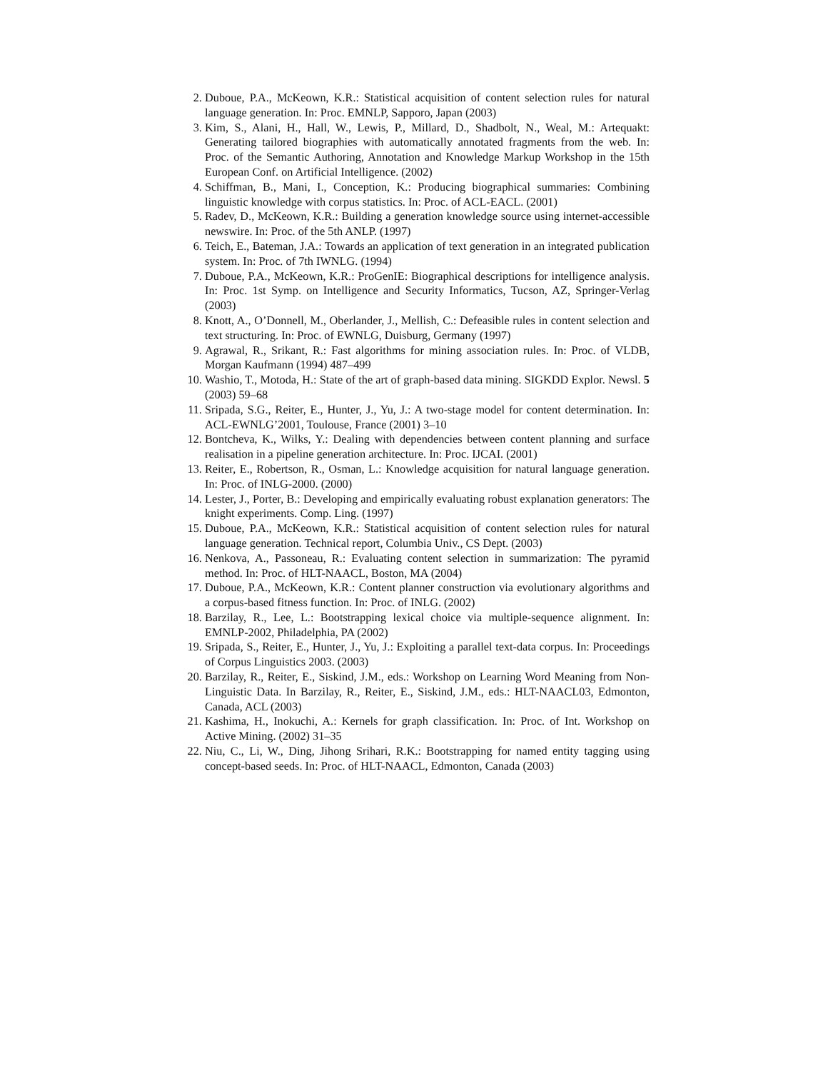2. Duboue, P.A., McKeown, K.R.: Statistical acquisition of content selection rules for natural language generation. In: Proc. EMNLP, Sapporo, Japan (2003)
3. Kim, S., Alani, H., Hall, W., Lewis, P., Millard, D., Shadbolt, N., Weal, M.: Artequakt: Generating tailored biographies with automatically annotated fragments from the web. In: Proc. of the Semantic Authoring, Annotation and Knowledge Markup Workshop in the 15th European Conf. on Artificial Intelligence. (2002)
4. Schiffman, B., Mani, I., Conception, K.: Producing biographical summaries: Combining linguistic knowledge with corpus statistics. In: Proc. of ACL-EACL. (2001)
5. Radev, D., McKeown, K.R.: Building a generation knowledge source using internet-accessible newswire. In: Proc. of the 5th ANLP. (1997)
6. Teich, E., Bateman, J.A.: Towards an application of text generation in an integrated publication system. In: Proc. of 7th IWNLG. (1994)
7. Duboue, P.A., McKeown, K.R.: ProGenIE: Biographical descriptions for intelligence analysis. In: Proc. 1st Symp. on Intelligence and Security Informatics, Tucson, AZ, Springer-Verlag (2003)
8. Knott, A., O’Donnell, M., Oberlander, J., Mellish, C.: Defeasible rules in content selection and text structuring. In: Proc. of EWNLG, Duisburg, Germany (1997)
9. Agrawal, R., Srikant, R.: Fast algorithms for mining association rules. In: Proc. of VLDB, Morgan Kaufmann (1994) 487–499
10. Washio, T., Motoda, H.: State of the art of graph-based data mining. SIGKDD Explor. Newsl. 5 (2003) 59–68
11. Sripada, S.G., Reiter, E., Hunter, J., Yu, J.: A two-stage model for content determination. In: ACL-EWNLG’2001, Toulouse, France (2001) 3–10
12. Bontcheva, K., Wilks, Y.: Dealing with dependencies between content planning and surface realisation in a pipeline generation architecture. In: Proc. IJCAI. (2001)
13. Reiter, E., Robertson, R., Osman, L.: Knowledge acquisition for natural language generation. In: Proc. of INLG-2000. (2000)
14. Lester, J., Porter, B.: Developing and empirically evaluating robust explanation generators: The knight experiments. Comp. Ling. (1997)
15. Duboue, P.A., McKeown, K.R.: Statistical acquisition of content selection rules for natural language generation. Technical report, Columbia Univ., CS Dept. (2003)
16. Nenkova, A., Passoneau, R.: Evaluating content selection in summarization: The pyramid method. In: Proc. of HLT-NAACL, Boston, MA (2004)
17. Duboue, P.A., McKeown, K.R.: Content planner construction via evolutionary algorithms and a corpus-based fitness function. In: Proc. of INLG. (2002)
18. Barzilay, R., Lee, L.: Bootstrapping lexical choice via multiple-sequence alignment. In: EMNLP-2002, Philadelphia, PA (2002)
19. Sripada, S., Reiter, E., Hunter, J., Yu, J.: Exploiting a parallel text-data corpus. In: Proceedings of Corpus Linguistics 2003. (2003)
20. Barzilay, R., Reiter, E., Siskind, J.M., eds.: Workshop on Learning Word Meaning from Non-Linguistic Data. In Barzilay, R., Reiter, E., Siskind, J.M., eds.: HLT-NAACL03, Edmonton, Canada, ACL (2003)
21. Kashima, H., Inokuchi, A.: Kernels for graph classification. In: Proc. of Int. Workshop on Active Mining. (2002) 31–35
22. Niu, C., Li, W., Ding, Jihong Srihari, R.K.: Bootstrapping for named entity tagging using concept-based seeds. In: Proc. of HLT-NAACL, Edmonton, Canada (2003)